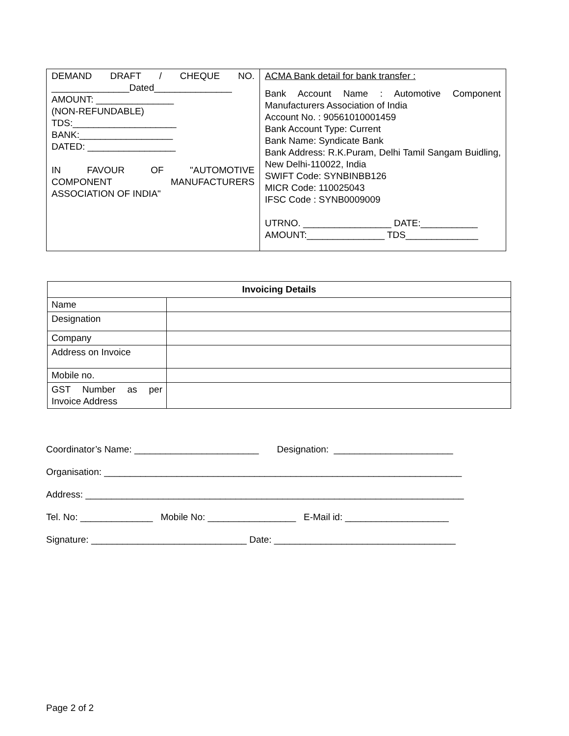| DEMAND DRAFT / CHEQUE NO. _______________Dated_______________ AMOUNT: _______________ (NON-REFUNDABLE) TDS:____________________ BANK:__________________ DATED: _________________ IN FAVOUR OF "AUTOMOTIVE COMPONENT MANUFACTURERS ASSOCIATION OF INDIA" | ACMA Bank detail for bank transfer : Bank Account Name : Automotive Component Manufacturers Association of India Account No. : 90561010001459 Bank Account Type: Current Bank Name: Syndicate Bank Bank Address: R.K.Puram, Delhi Tamil Sangam Buidling, New Delhi-110022, India SWIFT Code: SYNBINBB126 MICR Code: 110025043 IFSC Code : SYNB0009009 UTRNO. _________________ DATE:___________ AMOUNT:_______________ TDS______________ |
| Invoicing Details | |
| --- | --- |
| Name | |
| Designation | |
| Company | |
| Address on Invoice | |
| Mobile no. | |
| GST Number as per Invoice Address | |
Coordinator’s Name: ________________________ Designation: _______________________
Organisation: _____________________________________________________________________
Address: _________________________________________________________________________
Tel. No: ______________ Mobile No: _________________ E-Mail id: ____________________
Signature: ______________________________ Date: ___________________________________
Page 2 of 2